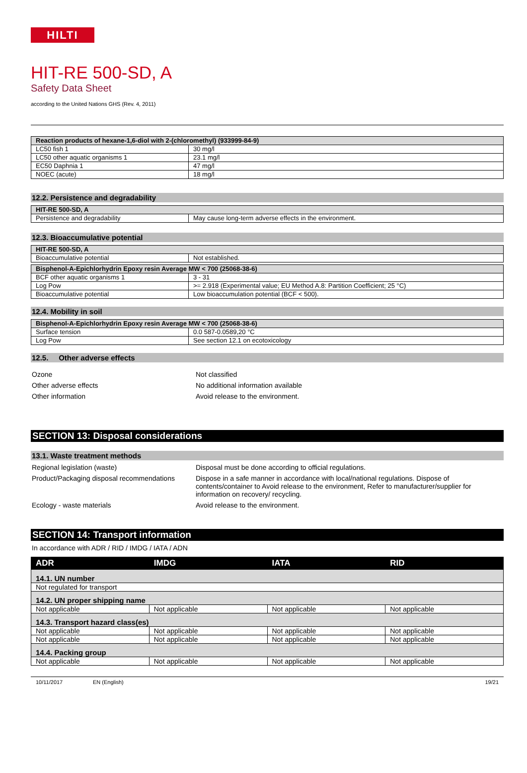HILTI
HIT-RE 500-SD, A
Safety Data Sheet
according to the United Nations GHS (Rev. 4, 2011)
| Reaction products of hexane-1,6-diol with 2-(chloromethyl) (933999-84-9) | |
| LC50 fish 1 | 30 mg/l |
| LC50 other aquatic organisms 1 | 23.1 mg/l |
| EC50 Daphnia 1 | 47 mg/l |
| NOEC (acute) | 18 mg/l |
12.2. Persistence and degradability
| HIT-RE 500-SD, A | |
| Persistence and degradability | May cause long-term adverse effects in the environment. |
12.3. Bioaccumulative potential
| HIT-RE 500-SD, A | |
| Bioaccumulative potential | Not established. |
| Bisphenol-A-Epichlorhydrin Epoxy resin Average MW < 700 (25068-38-6) | |
| BCF other aquatic organisms 1 | 3 - 31 |
| Log Pow | >= 2.918 (Experimental value; EU Method A.8: Partition Coefficient; 25 °C) |
| Bioaccumulative potential | Low bioaccumulation potential (BCF < 500). |
12.4. Mobility in soil
| Bisphenol-A-Epichlorhydrin Epoxy resin Average MW < 700 (25068-38-6) | |
| Surface tension | 0.0 587-0.0589,20 °C |
| Log Pow | See section 12.1 on ecotoxicology |
12.5. Other adverse effects
Ozone Not classified
Other adverse effects No additional information available
Other information Avoid release to the environment.
SECTION 13: Disposal considerations
13.1. Waste treatment methods
Regional legislation (waste) Disposal must be done according to official regulations.
Product/Packaging disposal recommendations
Dispose in a safe manner in accordance with local/national regulations. Dispose of contents/container to Avoid release to the environment, Refer to manufacturer/supplier for information on recovery/ recycling.
Ecology - waste materials Avoid release to the environment.
SECTION 14: Transport information
In accordance with ADR / RID / IMDG / IATA / ADN
| ADR | IMDG | IATA | RID |
| --- | --- | --- | --- |
| 14.1. UN number | | | |
| Not regulated for transport | | | |
| 14.2. UN proper shipping name | | | |
| Not applicable | Not applicable | Not applicable | Not applicable |
| 14.3. Transport hazard class(es) | | | |
| Not applicable | Not applicable | Not applicable | Not applicable |
| Not applicable | Not applicable | Not applicable | Not applicable |
| 14.4. Packing group | | | |
| Not applicable | Not applicable | Not applicable | Not applicable |
10/11/2017 EN (English) 19/21